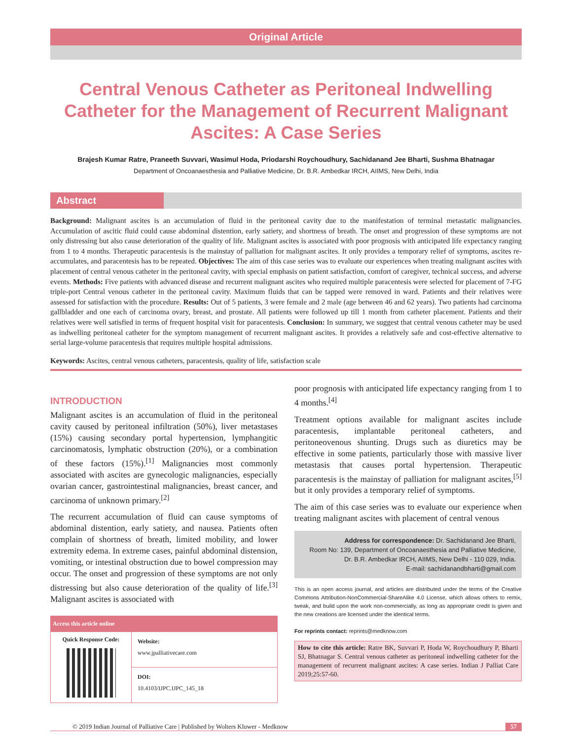Original Article
Central Venous Catheter as Peritoneal Indwelling Catheter for the Management of Recurrent Malignant Ascites: A Case Series
Brajesh Kumar Ratre, Praneeth Suvvari, Wasimul Hoda, Priodarshi Roychoudhury, Sachidanand Jee Bharti, Sushma Bhatnagar
Department of Oncoanaesthesia and Palliative Medicine, Dr. B.R. Ambedkar IRCH, AIIMS, New Delhi, India
Abstract
Background: Malignant ascites is an accumulation of fluid in the peritoneal cavity due to the manifestation of terminal metastatic malignancies. Accumulation of ascitic fluid could cause abdominal distention, early satiety, and shortness of breath. The onset and progression of these symptoms are not only distressing but also cause deterioration of the quality of life. Malignant ascites is associated with poor prognosis with anticipated life expectancy ranging from 1 to 4 months. Therapeutic paracentesis is the mainstay of palliation for malignant ascites. It only provides a temporary relief of symptoms, ascites re-accumulates, and paracentesis has to be repeated. Objectives: The aim of this case series was to evaluate our experiences when treating malignant ascites with placement of central venous catheter in the peritoneal cavity, with special emphasis on patient satisfaction, comfort of caregiver, technical success, and adverse events. Methods: Five patients with advanced disease and recurrent malignant ascites who required multiple paracentesis were selected for placement of 7-FG triple-port Central venous catheter in the peritoneal cavity. Maximum fluids that can be tapped were removed in ward. Patients and their relatives were assessed for satisfaction with the procedure. Results: Out of 5 patients, 3 were female and 2 male (age between 46 and 62 years). Two patients had carcinoma gallbladder and one each of carcinoma ovary, breast, and prostate. All patients were followed up till 1 month from catheter placement. Patients and their relatives were well satisfied in terms of frequent hospital visit for paracentesis. Conclusion: In summary, we suggest that central venous catheter may be used as indwelling peritoneal catheter for the symptom management of recurrent malignant ascites. It provides a relatively safe and cost-effective alternative to serial large-volume paracentesis that requires multiple hospital admissions.
Keywords: Ascites, central venous catheters, paracentesis, quality of life, satisfaction scale
INTRODUCTION
Malignant ascites is an accumulation of fluid in the peritoneal cavity caused by peritoneal infiltration (50%), liver metastases (15%) causing secondary portal hypertension, lymphangitic carcinomatosis, lymphatic obstruction (20%), or a combination of these factors (15%).<sup>[1]</sup> Malignancies most commonly associated with ascites are gynecologic malignancies, especially ovarian cancer, gastrointestinal malignancies, breast cancer, and carcinoma of unknown primary.<sup>[2]</sup>
The recurrent accumulation of fluid can cause symptoms of abdominal distention, early satiety, and nausea. Patients often complain of shortness of breath, limited mobility, and lower extremity edema. In extreme cases, painful abdominal distension, vomiting, or intestinal obstruction due to bowel compression may occur. The onset and progression of these symptoms are not only distressing but also cause deterioration of the quality of life.<sup>[3]</sup> Malignant ascites is associated with
| Access this article online | |
| --- | --- |
| Quick Response Code: | Website: www.jpalliativecare.com |
| | DOI: 10.4103/IJPC.IJPC_145_18 |
poor prognosis with anticipated life expectancy ranging from 1 to 4 months.<sup>[4]</sup>
Treatment options available for malignant ascites include paracentesis, implantable peritoneal catheters, and peritoneovenous shunting. Drugs such as diuretics may be effective in some patients, particularly those with massive liver metastasis that causes portal hypertension. Therapeutic paracentesis is the mainstay of palliation for malignant ascites,<sup>[5]</sup> but it only provides a temporary relief of symptoms.
The aim of this case series was to evaluate our experience when treating malignant ascites with placement of central venous
Address for correspondence: Dr. Sachidanand Jee Bharti,
Room No: 139, Department of Oncoanaesthesia and Palliative Medicine,
Dr. B.R. Ambedkar IRCH, AIIMS, New Delhi - 110 029, India.
E-mail: sachidanandbharti@gmail.com
This is an open access journal, and articles are distributed under the terms of the Creative Commons Attribution-NonCommercial-ShareAlike 4.0 License, which allows others to remix, tweak, and build upon the work non-commercially, as long as appropriate credit is given and the new creations are licensed under the identical terms.
For reprints contact: reprints@medknow.com
How to cite this article: Ratre BK, Suvvari P, Hoda W, Roychoudhury P, Bharti SJ, Bhatnagar S. Central venous catheter as peritoneal indwelling catheter for the management of recurrent malignant ascites: A case series. Indian J Palliat Care 2019;25:57-60.
© 2019 Indian Journal of Palliative Care | Published by Wolters Kluwer - Medknow 57